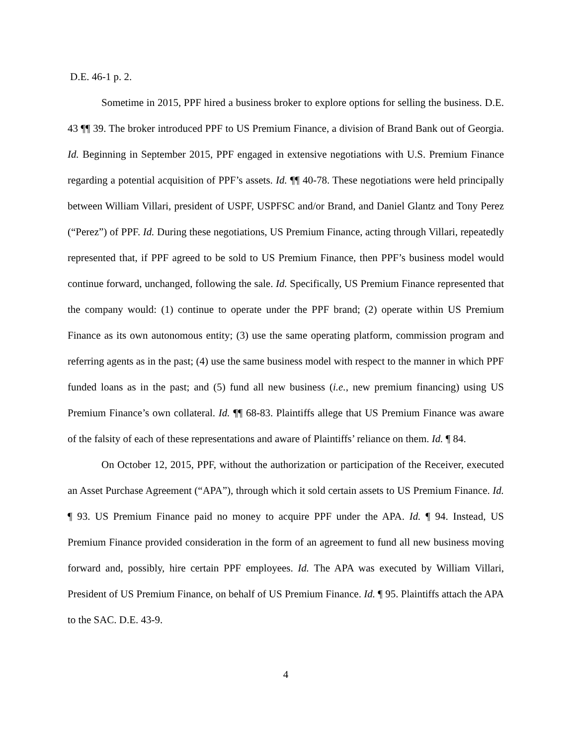D.E. 46-1 p. 2.
Sometime in 2015, PPF hired a business broker to explore options for selling the business. D.E. 43 ¶¶ 39. The broker introduced PPF to US Premium Finance, a division of Brand Bank out of Georgia. Id. Beginning in September 2015, PPF engaged in extensive negotiations with U.S. Premium Finance regarding a potential acquisition of PPF’s assets. Id. ¶¶ 40-78. These negotiations were held principally between William Villari, president of USPF, USPFSC and/or Brand, and Daniel Glantz and Tony Perez (“Perez”) of PPF. Id. During these negotiations, US Premium Finance, acting through Villari, repeatedly represented that, if PPF agreed to be sold to US Premium Finance, then PPF’s business model would continue forward, unchanged, following the sale. Id. Specifically, US Premium Finance represented that the company would: (1) continue to operate under the PPF brand; (2) operate within US Premium Finance as its own autonomous entity; (3) use the same operating platform, commission program and referring agents as in the past; (4) use the same business model with respect to the manner in which PPF funded loans as in the past; and (5) fund all new business (i.e., new premium financing) using US Premium Finance’s own collateral. Id. ¶¶ 68-83. Plaintiffs allege that US Premium Finance was aware of the falsity of each of these representations and aware of Plaintiffs’ reliance on them. Id. ¶ 84.
On October 12, 2015, PPF, without the authorization or participation of the Receiver, executed an Asset Purchase Agreement (“APA”), through which it sold certain assets to US Premium Finance. Id. ¶ 93. US Premium Finance paid no money to acquire PPF under the APA. Id. ¶ 94. Instead, US Premium Finance provided consideration in the form of an agreement to fund all new business moving forward and, possibly, hire certain PPF employees. Id. The APA was executed by William Villari, President of US Premium Finance, on behalf of US Premium Finance. Id. ¶ 95. Plaintiffs attach the APA to the SAC. D.E. 43-9.
4